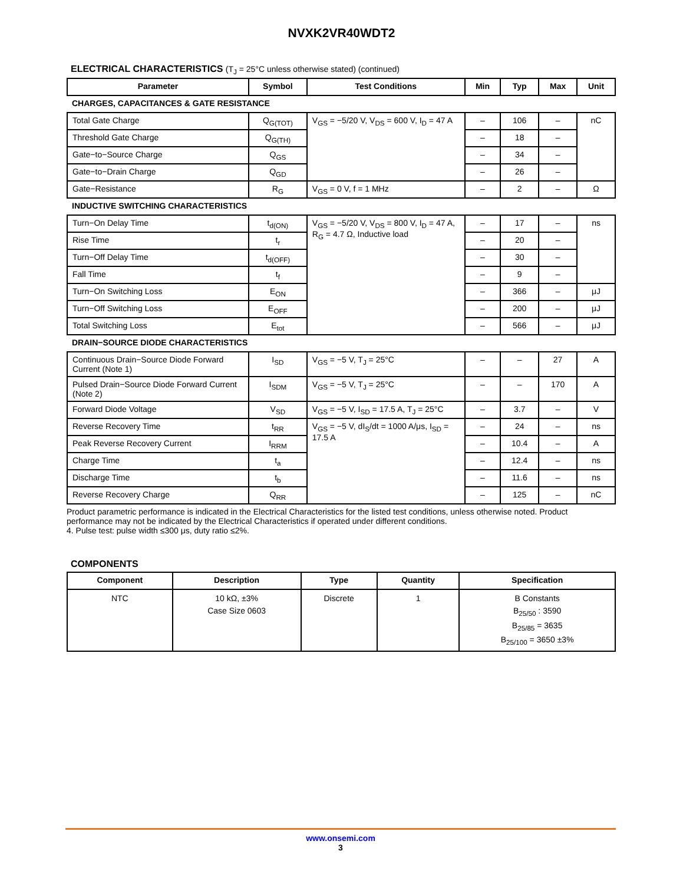NVXK2VR40WDT2
ELECTRICAL CHARACTERISTICS (T<sub>J</sub> = 25°C unless otherwise stated) (continued)
| Parameter | Symbol | Test Conditions | Min | Typ | Max | Unit |
| --- | --- | --- | --- | --- | --- | --- |
| CHARGES, CAPACITANCES & GATE RESISTANCE | | | | | | |
| Total Gate Charge | Q<sub>G(TOT)</sub> | V<sub>GS</sub> = −5/20 V, V<sub>DS</sub> = 600 V, I<sub>D</sub> = 47 A | – | 106 | – | nC |
| Threshold Gate Charge | Q<sub>G(TH)</sub> | | – | 18 | – | |
| Gate−to−Source Charge | Q<sub>GS</sub> | | – | 34 | – | |
| Gate−to−Drain Charge | Q<sub>GD</sub> | | – | 26 | – | |
| Gate−Resistance | R<sub>G</sub> | V<sub>GS</sub> = 0 V, f = 1 MHz | – | 2 | – | Ω |
| INDUCTIVE SWITCHING CHARACTERISTICS | | | | | | |
| Turn−On Delay Time | t<sub>d(ON)</sub> | V<sub>GS</sub> = −5/20 V, V<sub>DS</sub> = 800 V, I<sub>D</sub> = 47 A, R<sub>G</sub> = 4.7 Ω, Inductive load | – | 17 | – | ns |
| Rise Time | t<sub>r</sub> | | – | 20 | – | |
| Turn−Off Delay Time | t<sub>d(OFF)</sub> | | – | 30 | – | |
| Fall Time | t<sub>f</sub> | | – | 9 | – | |
| Turn−On Switching Loss | E<sub>ON</sub> | | – | 366 | – | μJ |
| Turn−Off Switching Loss | E<sub>OFF</sub> | | – | 200 | – | μJ |
| Total Switching Loss | E<sub>tot</sub> | | – | 566 | – | μJ |
| DRAIN−SOURCE DIODE CHARACTERISTICS | | | | | | |
| Continuous Drain−Source Diode Forward Current (Note 1) | I<sub>SD</sub> | V<sub>GS</sub> = −5 V, T<sub>J</sub> = 25°C | – | – | 27 | A |
| Pulsed Drain−Source Diode Forward Current (Note 2) | I<sub>SDM</sub> | V<sub>GS</sub> = −5 V, T<sub>J</sub> = 25°C | – | – | 170 | A |
| Forward Diode Voltage | V<sub>SD</sub> | V<sub>GS</sub> = −5 V, I<sub>SD</sub> = 17.5 A, T<sub>J</sub> = 25°C | – | 3.7 | – | V |
| Reverse Recovery Time | t<sub>RR</sub> | V<sub>GS</sub> = −5 V, dI<sub>S</sub>/dt = 1000 A/μs, I<sub>SD</sub> = 17.5 A | – | 24 | – | ns |
| Peak Reverse Recovery Current | I<sub>RRM</sub> | | – | 10.4 | – | A |
| Charge Time | t<sub>a</sub> | | – | 12.4 | – | ns |
| Discharge Time | t<sub>b</sub> | | – | 11.6 | – | ns |
| Reverse Recovery Charge | Q<sub>RR</sub> | | – | 125 | – | nC |
Product parametric performance is indicated in the Electrical Characteristics for the listed test conditions, unless otherwise noted. Product performance may not be indicated by the Electrical Characteristics if operated under different conditions.
4. Pulse test: pulse width ≤300 μs, duty ratio ≤2%.
COMPONENTS
| Component | Description | Type | Quantity | Specification |
| --- | --- | --- | --- | --- |
| NTC | 10 kΩ, ±3% Case Size 0603 | Discrete | 1 | B Constants B<sub>25/50</sub> : 3590 B<sub>25/85</sub> = 3635 B<sub>25/100</sub> = 3650 ±3% |
www.onsemi.com
3